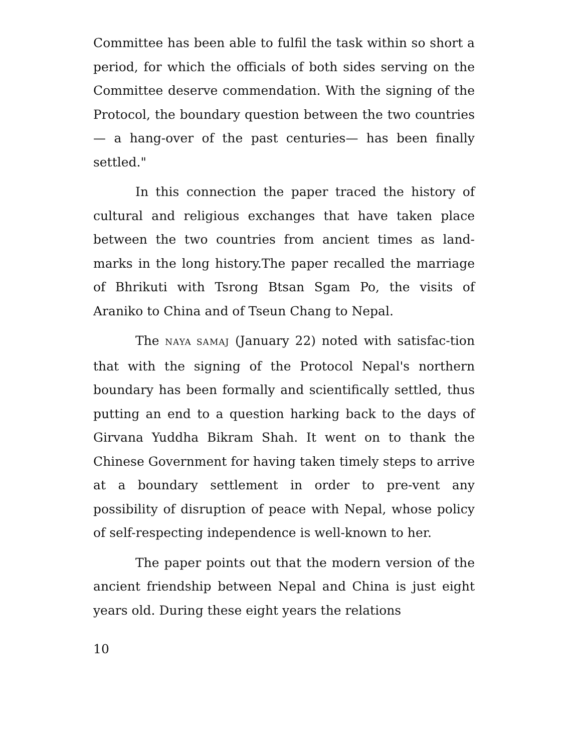Committee has been able to fulfil the task within so short a period, for which the officials of both sides serving on the Committee deserve commendation. With the signing of the Protocol, the boundary question between the two countries— a hang-over of the past centuries— has been finally settled."
In this connection the paper traced the history of cultural and religious exchanges that have taken place between the two countries from ancient times as land-marks in the long history.The paper recalled the marriage of Bhrikuti with Tsrong Btsan Sgam Po, the visits of Araniko to China and of Tseun Chang to Nepal.
The NAYA SAMAJ (January 22) noted with satisfac-tion that with the signing of the Protocol Nepal's northern boundary has been formally and scientifically settled, thus putting an end to a question harking back to the days of Girvana Yuddha Bikram Shah. It went on to thank the Chinese Government for having taken timely steps to arrive at a boundary settlement in order to pre-vent any possibility of disruption of peace with Nepal, whose policy of self-respecting independence is well-known to her.
The paper points out that the modern version of the ancient friendship between Nepal and China is just eight years old. During these eight years the relations
10